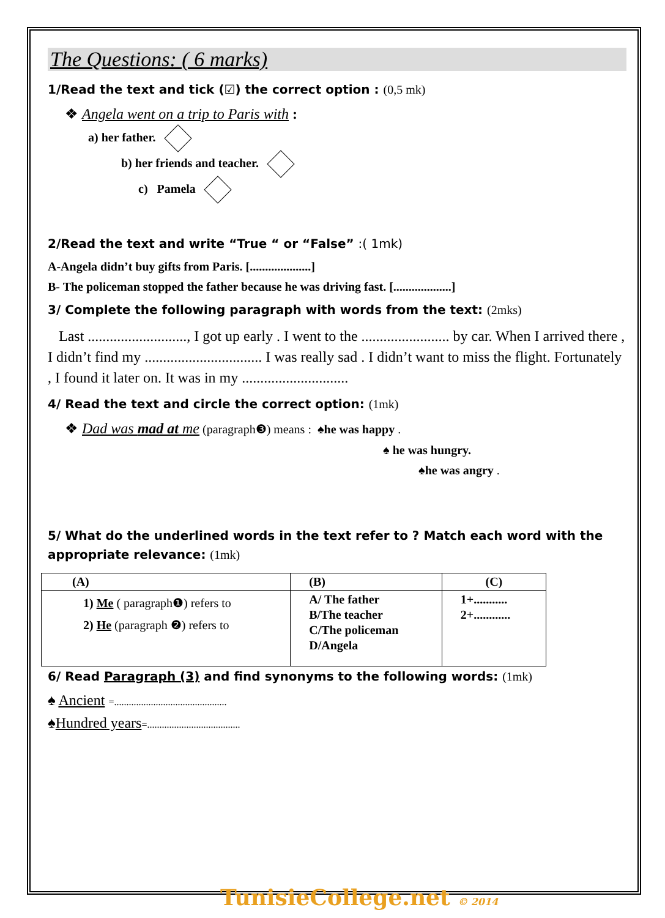The Questions: ( 6 marks)
1/Read the text and tick (☑) the correct option : (0,5 mk)
❖ Angela went on a trip to Paris with :
a) her father.
b) her friends and teacher.
c) Pamela
2/Read the text and write “True “ or “False” :( 1mk)
A-Angela didn’t buy gifts from Paris. [....................]
B- The policeman stopped the father because he was driving fast. [...................]
3/ Complete the following paragraph with words from the text: (2mks)
Last ..........................., I got up early . I went to the ........................ by car. When I arrived there , I didn’t find my ................................ I was really sad . I didn’t want to miss the flight. Fortunately , I found it later on. It was in my .............................
4/ Read the text and circle the correct option: (1mk)
❖ Dad was mad at me (paragraph❸) means : ♠he was happy .
♠ he was hungry.
♠he was angry .
5/ What do the underlined words in the text refer to ? Match each word with the appropriate relevance: (1mk)
| (A) | (B) | (C) |
| 1) Me ( paragraph❶) refers to 2) He (paragraph ❷) refers to | A/ The father B/The teacher C/The policeman D/Angela | 1+........... 2+............ |
6/ Read Paragraph (3) and find synonyms to the following words: (1mk)
♠ Ancient =..............................................
♠Hundred years=......................................
TunisieCollege.net © 2014